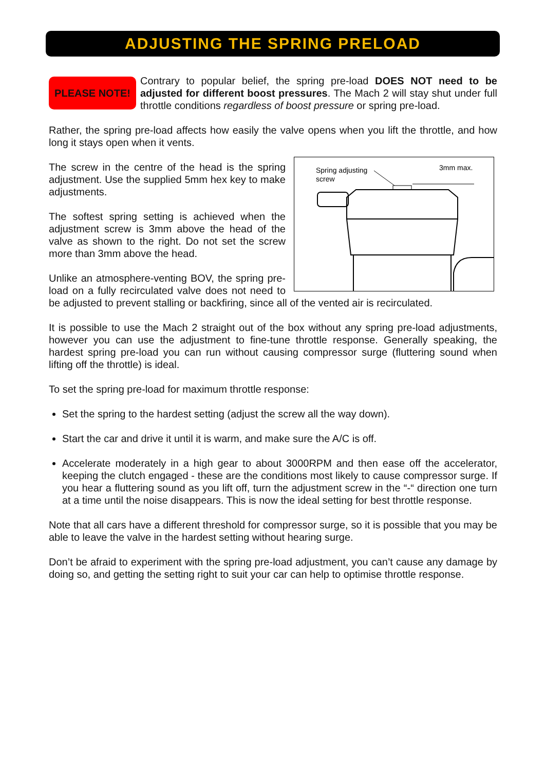ADJUSTING THE SPRING PRELOAD
PLEASE NOTE!
Contrary to popular belief, the spring pre-load DOES NOT need to be adjusted for different boost pressures. The Mach 2 will stay shut under full throttle conditions regardless of boost pressure or spring pre-load.
Rather, the spring pre-load affects how easily the valve opens when you lift the throttle, and how long it stays open when it vents.
Spring adjusting
screw
3mm max.
The screw in the centre of the head is the spring adjustment. Use the supplied 5mm hex key to make adjustments.
The softest spring setting is achieved when the adjustment screw is 3mm above the head of the valve as shown to the right. Do not set the screw more than 3mm above the head.
Unlike an atmosphere-venting BOV, the spring pre-load on a fully recirculated valve does not need to be adjusted to prevent stalling or backfiring, since all of the vented air is recirculated.
It is possible to use the Mach 2 straight out of the box without any spring pre-load adjustments, however you can use the adjustment to fine-tune throttle response. Generally speaking, the hardest spring pre-load you can run without causing compressor surge (fluttering sound when lifting off the throttle) is ideal.
To set the spring pre-load for maximum throttle response:
Set the spring to the hardest setting (adjust the screw all the way down).
Start the car and drive it until it is warm, and make sure the A/C is off.
Accelerate moderately in a high gear to about 3000RPM and then ease off the accelerator, keeping the clutch engaged - these are the conditions most likely to cause compressor surge. If you hear a fluttering sound as you lift off, turn the adjustment screw in the “-“ direction one turn at a time until the noise disappears. This is now the ideal setting for best throttle response.
Note that all cars have a different threshold for compressor surge, so it is possible that you may be able to leave the valve in the hardest setting without hearing surge.
Don’t be afraid to experiment with the spring pre-load adjustment, you can’t cause any damage by doing so, and getting the setting right to suit your car can help to optimise throttle response.